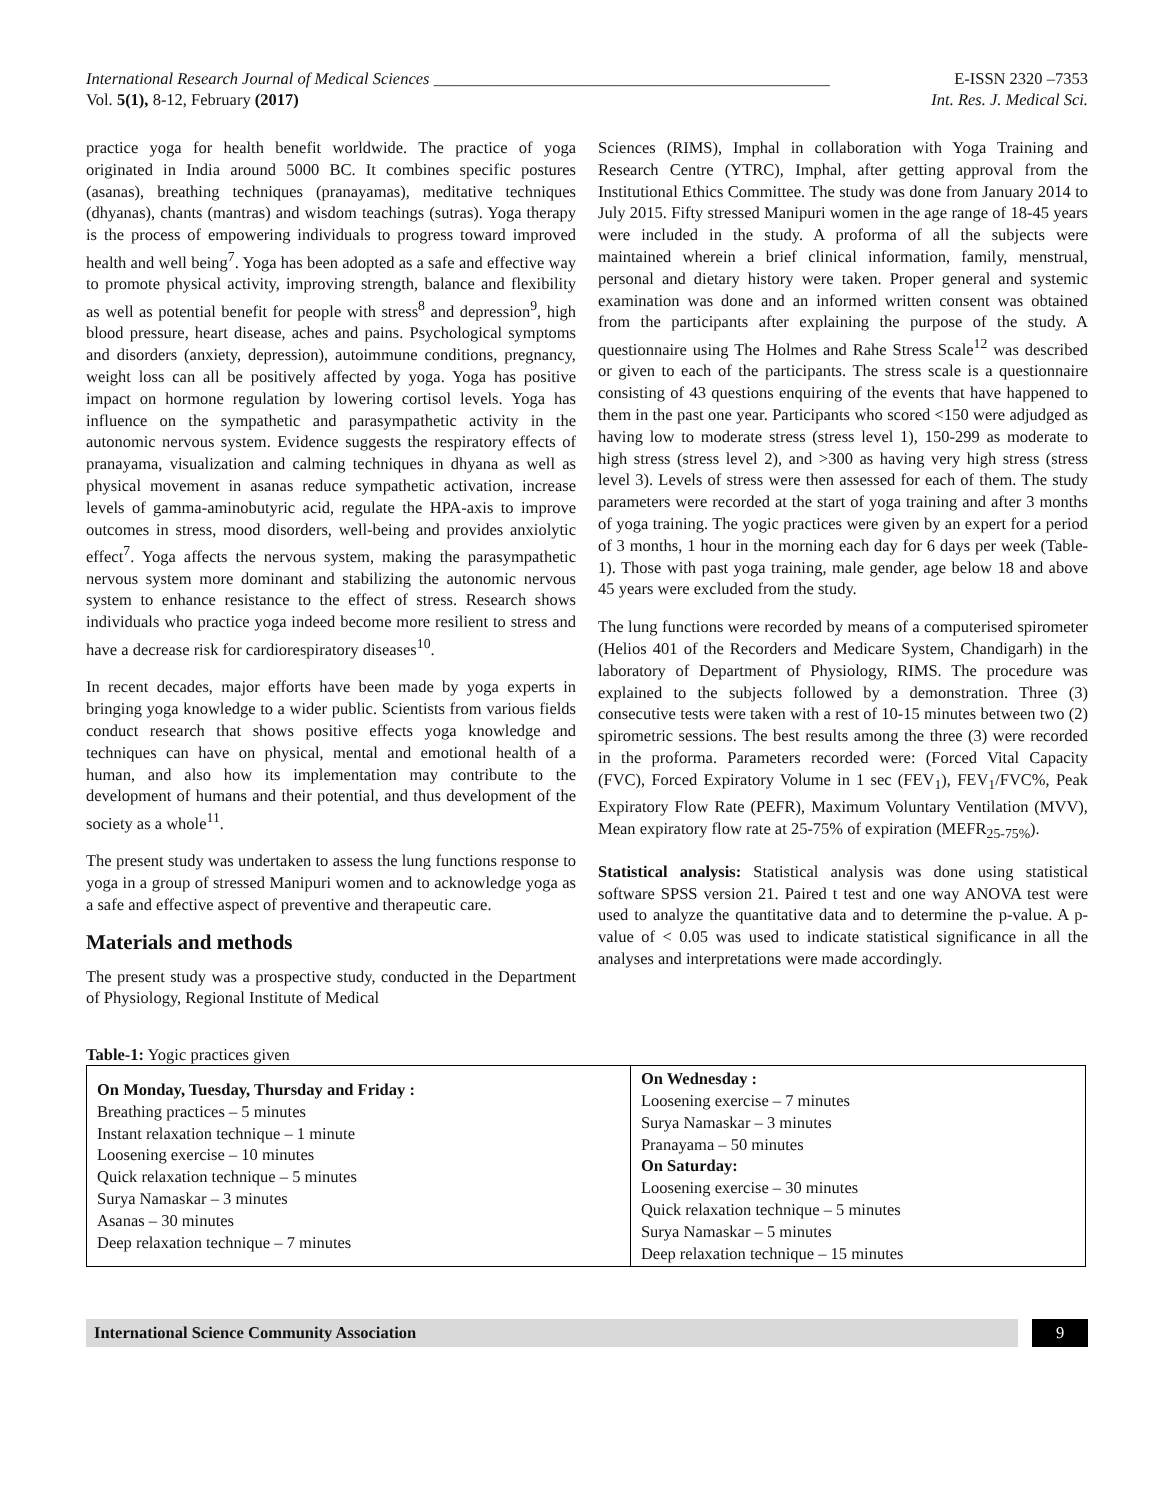International Research Journal of Medical Sciences ________________________________________________ E-ISSN 2320 –7353
Vol. 5(1), 8-12, February (2017) Int. Res. J. Medical Sci.
practice yoga for health benefit worldwide. The practice of yoga originated in India around 5000 BC. It combines specific postures (asanas), breathing techniques (pranayamas), meditative techniques (dhyanas), chants (mantras) and wisdom teachings (sutras). Yoga therapy is the process of empowering individuals to progress toward improved health and well being<sup>7</sup>. Yoga has been adopted as a safe and effective way to promote physical activity, improving strength, balance and flexibility as well as potential benefit for people with stress<sup>8</sup> and depression<sup>9</sup>, high blood pressure, heart disease, aches and pains. Psychological symptoms and disorders (anxiety, depression), autoimmune conditions, pregnancy, weight loss can all be positively affected by yoga. Yoga has positive impact on hormone regulation by lowering cortisol levels. Yoga has influence on the sympathetic and parasympathetic activity in the autonomic nervous system. Evidence suggests the respiratory effects of pranayama, visualization and calming techniques in dhyana as well as physical movement in asanas reduce sympathetic activation, increase levels of gamma-aminobutyric acid, regulate the HPA-axis to improve outcomes in stress, mood disorders, well-being and provides anxiolytic effect<sup>7</sup>. Yoga affects the nervous system, making the parasympathetic nervous system more dominant and stabilizing the autonomic nervous system to enhance resistance to the effect of stress. Research shows individuals who practice yoga indeed become more resilient to stress and have a decrease risk for cardiorespiratory diseases<sup>10</sup>.
In recent decades, major efforts have been made by yoga experts in bringing yoga knowledge to a wider public. Scientists from various fields conduct research that shows positive effects yoga knowledge and techniques can have on physical, mental and emotional health of a human, and also how its implementation may contribute to the development of humans and their potential, and thus development of the society as a whole<sup>11</sup>.
The present study was undertaken to assess the lung functions response to yoga in a group of stressed Manipuri women and to acknowledge yoga as a safe and effective aspect of preventive and therapeutic care.
Materials and methods
The present study was a prospective study, conducted in the Department of Physiology, Regional Institute of Medical
Sciences (RIMS), Imphal in collaboration with Yoga Training and Research Centre (YTRC), Imphal, after getting approval from the Institutional Ethics Committee. The study was done from January 2014 to July 2015. Fifty stressed Manipuri women in the age range of 18-45 years were included in the study. A proforma of all the subjects were maintained wherein a brief clinical information, family, menstrual, personal and dietary history were taken. Proper general and systemic examination was done and an informed written consent was obtained from the participants after explaining the purpose of the study. A questionnaire using The Holmes and Rahe Stress Scale<sup>12</sup> was described or given to each of the participants. The stress scale is a questionnaire consisting of 43 questions enquiring of the events that have happened to them in the past one year. Participants who scored <150 were adjudged as having low to moderate stress (stress level 1), 150-299 as moderate to high stress (stress level 2), and >300 as having very high stress (stress level 3). Levels of stress were then assessed for each of them. The study parameters were recorded at the start of yoga training and after 3 months of yoga training. The yogic practices were given by an expert for a period of 3 months, 1 hour in the morning each day for 6 days per week (Table-1). Those with past yoga training, male gender, age below 18 and above 45 years were excluded from the study.
The lung functions were recorded by means of a computerised spirometer (Helios 401 of the Recorders and Medicare System, Chandigarh) in the laboratory of Department of Physiology, RIMS. The procedure was explained to the subjects followed by a demonstration. Three (3) consecutive tests were taken with a rest of 10-15 minutes between two (2) spirometric sessions. The best results among the three (3) were recorded in the proforma. Parameters recorded were: (Forced Vital Capacity (FVC), Forced Expiratory Volume in 1 sec (FEV<sub>1</sub>), FEV<sub>1</sub>/FVC%, Peak Expiratory Flow Rate (PEFR), Maximum Voluntary Ventilation (MVV), Mean expiratory flow rate at 25-75% of expiration (MEFR<sub>25-75%</sub>).
Statistical analysis: Statistical analysis was done using statistical software SPSS version 21. Paired t test and one way ANOVA test were used to analyze the quantitative data and to determine the p-value. A p-value of < 0.05 was used to indicate statistical significance in all the analyses and interpretations were made accordingly.
Table-1: Yogic practices given
| On Monday, Tuesday, Thursday and Friday : Breathing practices – 5 minutes Instant relaxation technique – 1 minute Loosening exercise – 10 minutes Quick relaxation technique – 5 minutes Surya Namaskar – 3 minutes Asanas – 30 minutes Deep relaxation technique – 7 minutes | On Wednesday : Loosening exercise – 7 minutes Surya Namaskar – 3 minutes Pranayama – 50 minutes On Saturday: Loosening exercise – 30 minutes Quick relaxation technique – 5 minutes Surya Namaskar – 5 minutes Deep relaxation technique – 15 minutes |
International Science Community Association
9